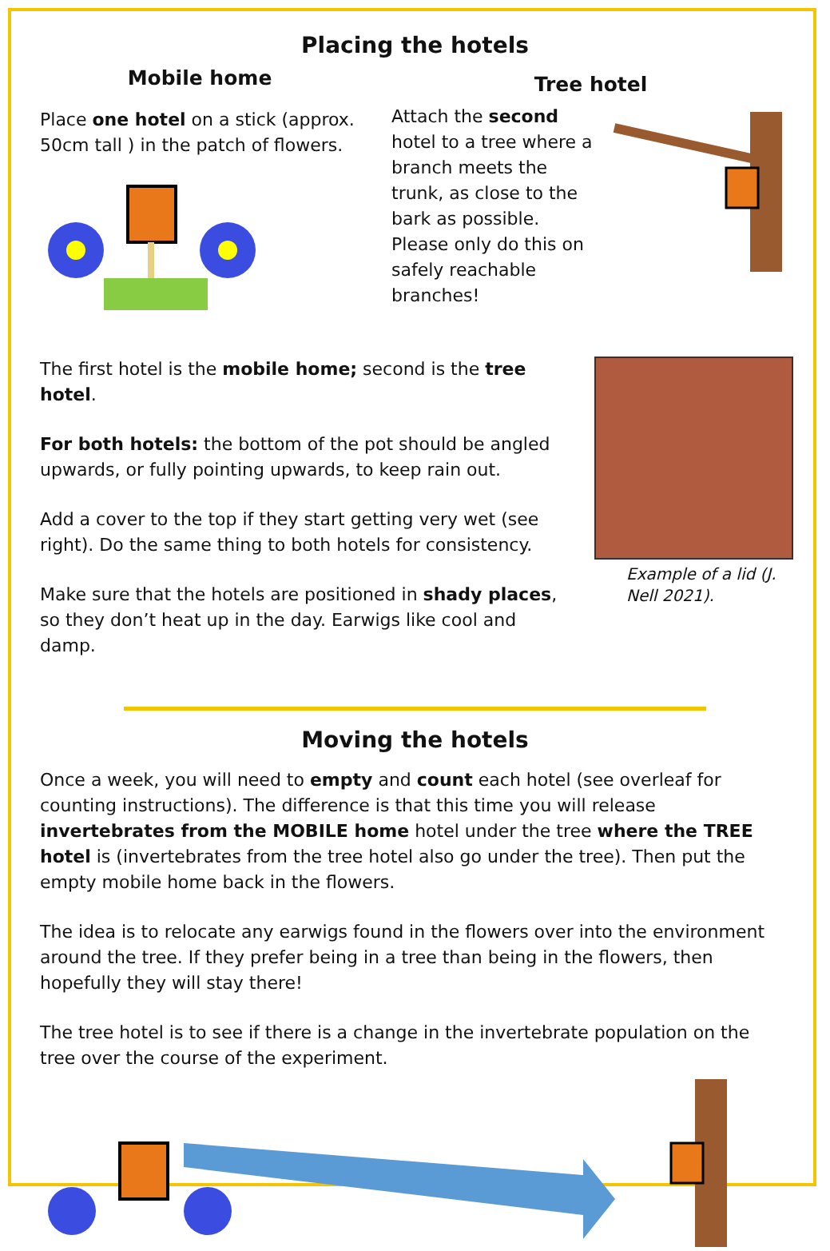Placing the hotels
Mobile home
Place one hotel on a stick (approx. 50cm tall ) in the patch of flowers.
Tree hotel
Attach the second hotel to a tree where a branch meets the trunk, as close to the bark as possible. Please only do this on safely reachable branches!
The first hotel is the mobile home; second is the tree hotel.
For both hotels: the bottom of the pot should be angled upwards, or fully pointing upwards, to keep rain out.
Add a cover to the top if they start getting very wet (see right). Do the same thing to both hotels for consistency.
Make sure that the hotels are positioned in shady places, so they don’t heat up in the day. Earwigs like cool and damp.
Example of a lid (J. Nell 2021).
Moving the hotels
Once a week, you will need to empty and count each hotel (see overleaf for counting instructions). The difference is that this time you will release invertebrates from the MOBILE home hotel under the tree where the TREE hotel is (invertebrates from the tree hotel also go under the tree). Then put the empty mobile home back in the flowers.
The idea is to relocate any earwigs found in the flowers over into the environment around the tree. If they prefer being in a tree than being in the flowers, then hopefully they will stay there!
The tree hotel is to see if there is a change in the invertebrate population on the tree over the course of the experiment.